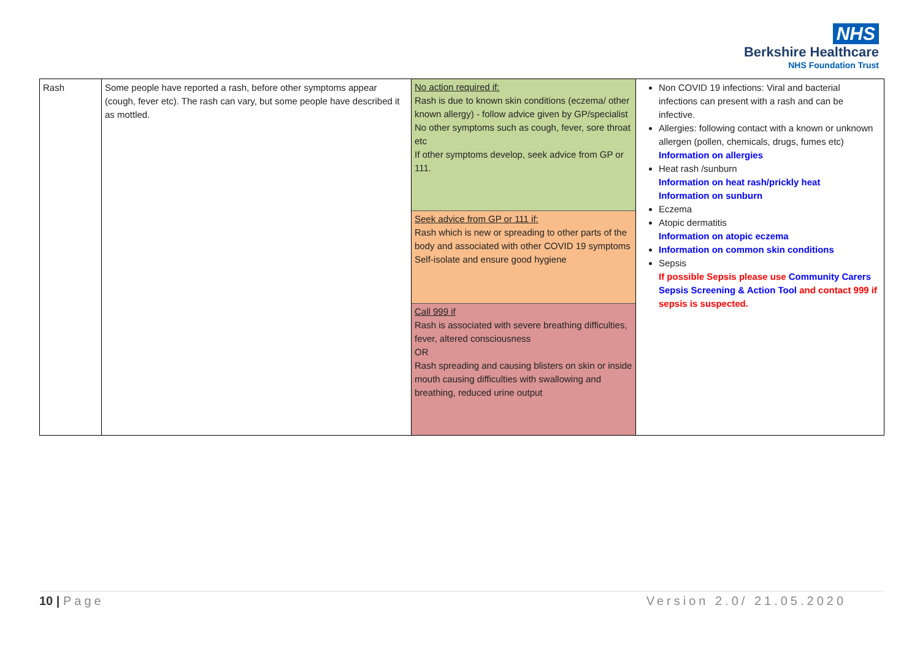NHS
Berkshire Healthcare
NHS Foundation Trust
| Rash | Some people have reported a rash, before other symptoms appear (cough, fever etc). The rash can vary, but some people have described it as mottled. | No action required if: Rash is due to known skin conditions (eczema/ other known allergy) - follow advice given by GP/specialist No other symptoms such as cough, fever, sore throat etc If other symptoms develop, seek advice from GP or 111. Seek advice from GP or 111 if: Rash which is new or spreading to other parts of the body and associated with other COVID 19 symptoms Self-isolate and ensure good hygiene Call 999 if Rash is associated with severe breathing difficulties, fever, altered consciousness OR Rash spreading and causing blisters on skin or inside mouth causing difficulties with swallowing and breathing, reduced urine output | Non COVID 19 infections: Viral and bacterial infections can present with a rash and can be infective. Allergies: following contact with a known or unknown allergen (pollen, chemicals, drugs, fumes etc) Information on allergies Heat rash /sunburn Information on heat rash/prickly heat Information on sunburn Eczema Atopic dermatitis Information on atopic eczema Information on common skin conditions Sepsis If possible Sepsis please use Community Carers Sepsis Screening & Action Tool and contact 999 if sepsis is suspected. |
10 | Page Version 2.0/ 21.05.2020